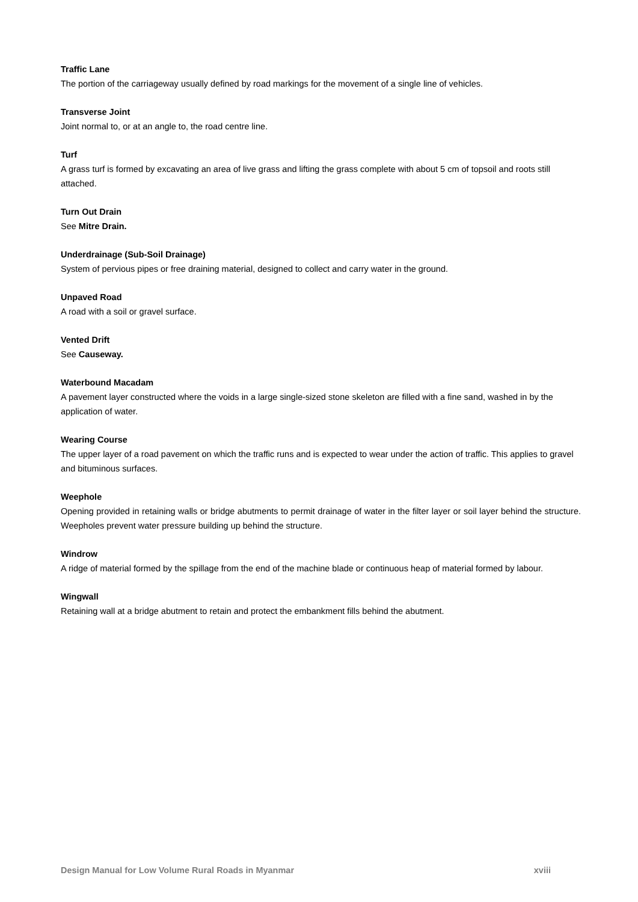Traffic Lane
The portion of the carriageway usually defined by road markings for the movement of a single line of vehicles.
Transverse Joint
Joint normal to, or at an angle to, the road centre line.
Turf
A grass turf is formed by excavating an area of live grass and lifting the grass complete with about 5 cm of topsoil and roots still attached.
Turn Out Drain
See Mitre Drain.
Underdrainage (Sub-Soil Drainage)
System of pervious pipes or free draining material, designed to collect and carry water in the ground.
Unpaved Road
A road with a soil or gravel surface.
Vented Drift
See Causeway.
Waterbound Macadam
A pavement layer constructed where the voids in a large single-sized stone skeleton are filled with a fine sand, washed in by the application of water.
Wearing Course
The upper layer of a road pavement on which the traffic runs and is expected to wear under the action of traffic. This applies to gravel and bituminous surfaces.
Weephole
Opening provided in retaining walls or bridge abutments to permit drainage of water in the filter layer or soil layer behind the structure. Weepholes prevent water pressure building up behind the structure.
Windrow
A ridge of material formed by the spillage from the end of the machine blade or continuous heap of material formed by labour.
Wingwall
Retaining wall at a bridge abutment to retain and protect the embankment fills behind the abutment.
Design Manual for Low Volume Rural Roads in Myanmar xviii